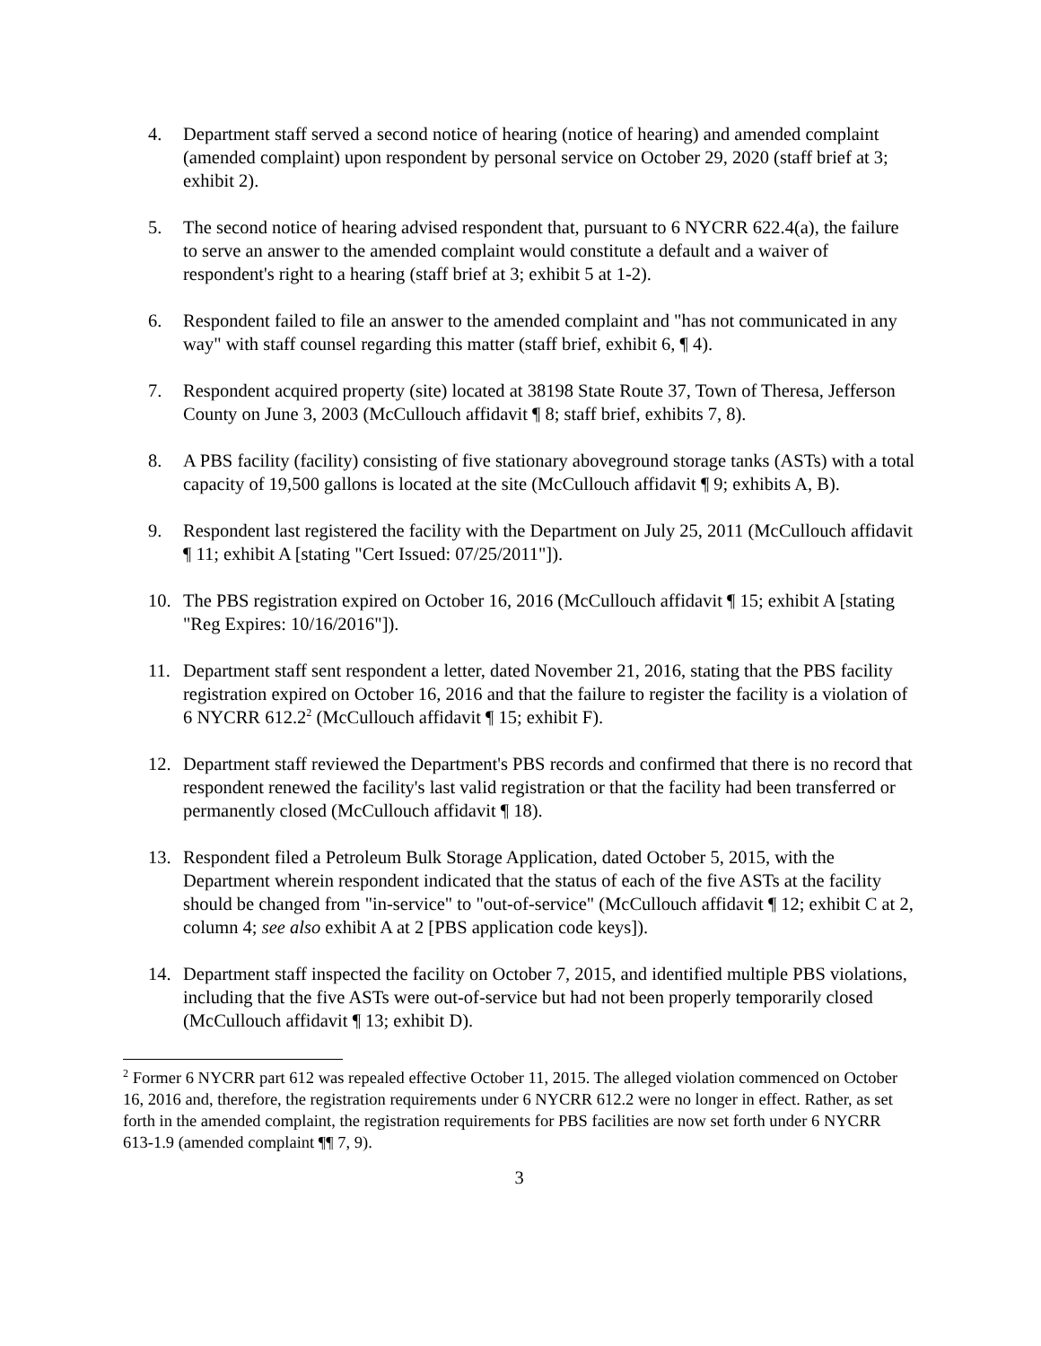4. Department staff served a second notice of hearing (notice of hearing) and amended complaint (amended complaint) upon respondent by personal service on October 29, 2020 (staff brief at 3; exhibit 2).
5. The second notice of hearing advised respondent that, pursuant to 6 NYCRR 622.4(a), the failure to serve an answer to the amended complaint would constitute a default and a waiver of respondent's right to a hearing (staff brief at 3; exhibit 5 at 1-2).
6. Respondent failed to file an answer to the amended complaint and "has not communicated in any way" with staff counsel regarding this matter (staff brief, exhibit 6, ¶ 4).
7. Respondent acquired property (site) located at 38198 State Route 37, Town of Theresa, Jefferson County on June 3, 2003 (McCullouch affidavit ¶ 8; staff brief, exhibits 7, 8).
8. A PBS facility (facility) consisting of five stationary aboveground storage tanks (ASTs) with a total capacity of 19,500 gallons is located at the site (McCullouch affidavit ¶ 9; exhibits A, B).
9. Respondent last registered the facility with the Department on July 25, 2011 (McCullouch affidavit ¶ 11; exhibit A [stating "Cert Issued: 07/25/2011"]).
10. The PBS registration expired on October 16, 2016 (McCullouch affidavit ¶ 15; exhibit A [stating "Reg Expires: 10/16/2016"]).
11. Department staff sent respondent a letter, dated November 21, 2016, stating that the PBS facility registration expired on October 16, 2016 and that the failure to register the facility is a violation of 6 NYCRR 612.2<sup>2</sup> (McCullouch affidavit ¶ 15; exhibit F).
12. Department staff reviewed the Department's PBS records and confirmed that there is no record that respondent renewed the facility's last valid registration or that the facility had been transferred or permanently closed (McCullouch affidavit ¶ 18).
13. Respondent filed a Petroleum Bulk Storage Application, dated October 5, 2015, with the Department wherein respondent indicated that the status of each of the five ASTs at the facility should be changed from "in-service" to "out-of-service" (McCullouch affidavit ¶ 12; exhibit C at 2, column 4; see also exhibit A at 2 [PBS application code keys]).
14. Department staff inspected the facility on October 7, 2015, and identified multiple PBS violations, including that the five ASTs were out-of-service but had not been properly temporarily closed (McCullouch affidavit ¶ 13; exhibit D).
<sup>2</sup> Former 6 NYCRR part 612 was repealed effective October 11, 2015. The alleged violation commenced on October 16, 2016 and, therefore, the registration requirements under 6 NYCRR 612.2 were no longer in effect. Rather, as set forth in the amended complaint, the registration requirements for PBS facilities are now set forth under 6 NYCRR 613-1.9 (amended complaint ¶¶ 7, 9).
3